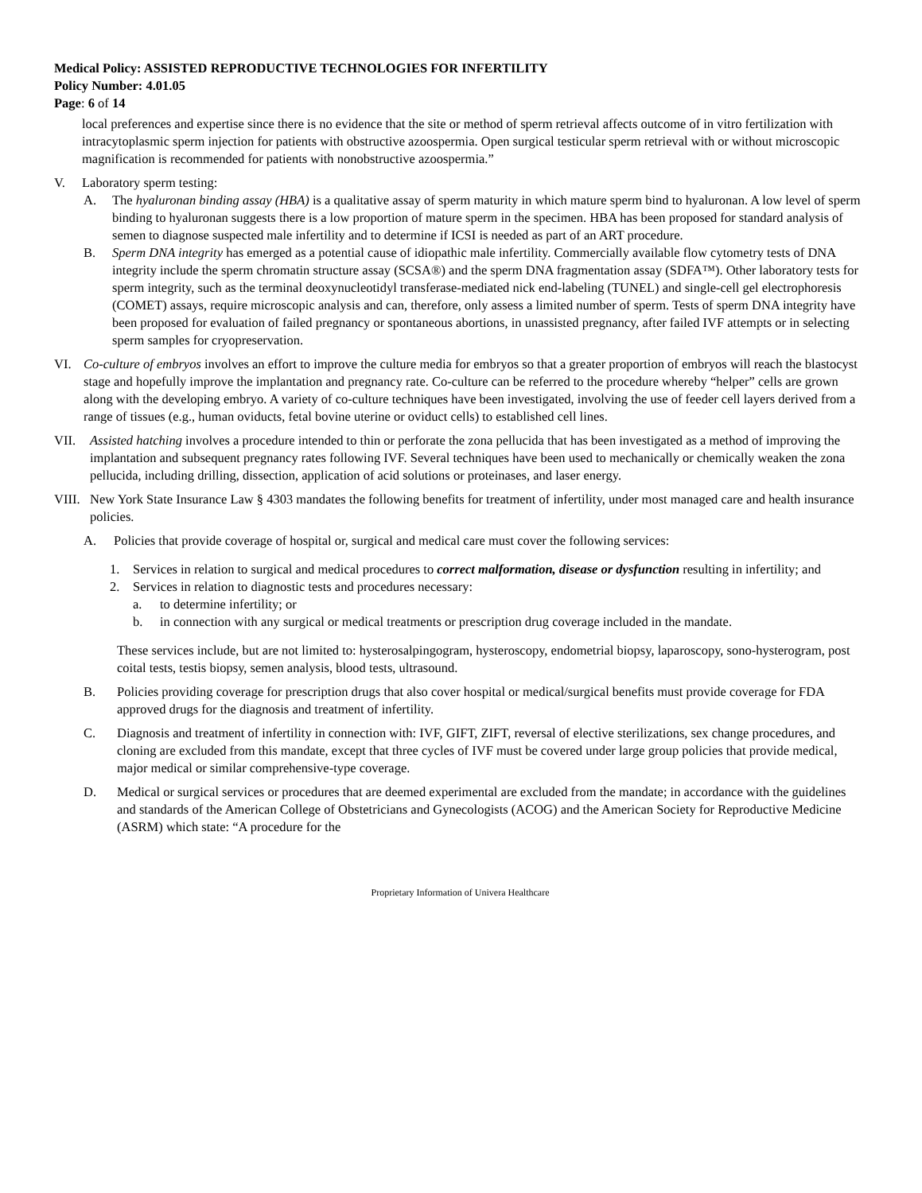Medical Policy: ASSISTED REPRODUCTIVE TECHNOLOGIES FOR INFERTILITY
Policy Number: 4.01.05
Page: 6 of 14
local preferences and expertise since there is no evidence that the site or method of sperm retrieval affects outcome of in vitro fertilization with intracytoplasmic sperm injection for patients with obstructive azoospermia. Open surgical testicular sperm retrieval with or without microscopic magnification is recommended for patients with nonobstructive azoospermia.”
V. Laboratory sperm testing:
A. The hyaluronan binding assay (HBA) is a qualitative assay of sperm maturity in which mature sperm bind to hyaluronan. A low level of sperm binding to hyaluronan suggests there is a low proportion of mature sperm in the specimen. HBA has been proposed for standard analysis of semen to diagnose suspected male infertility and to determine if ICSI is needed as part of an ART procedure.
B. Sperm DNA integrity has emerged as a potential cause of idiopathic male infertility. Commercially available flow cytometry tests of DNA integrity include the sperm chromatin structure assay (SCSA®) and the sperm DNA fragmentation assay (SDFA™). Other laboratory tests for sperm integrity, such as the terminal deoxynucleotidyl transferase-mediated nick end-labeling (TUNEL) and single-cell gel electrophoresis (COMET) assays, require microscopic analysis and can, therefore, only assess a limited number of sperm. Tests of sperm DNA integrity have been proposed for evaluation of failed pregnancy or spontaneous abortions, in unassisted pregnancy, after failed IVF attempts or in selecting sperm samples for cryopreservation.
VI. Co-culture of embryos involves an effort to improve the culture media for embryos so that a greater proportion of embryos will reach the blastocyst stage and hopefully improve the implantation and pregnancy rate. Co-culture can be referred to the procedure whereby “helper” cells are grown along with the developing embryo. A variety of co-culture techniques have been investigated, involving the use of feeder cell layers derived from a range of tissues (e.g., human oviducts, fetal bovine uterine or oviduct cells) to established cell lines.
VII. Assisted hatching involves a procedure intended to thin or perforate the zona pellucida that has been investigated as a method of improving the implantation and subsequent pregnancy rates following IVF. Several techniques have been used to mechanically or chemically weaken the zona pellucida, including drilling, dissection, application of acid solutions or proteinases, and laser energy.
VIII. New York State Insurance Law § 4303 mandates the following benefits for treatment of infertility, under most managed care and health insurance policies.
A. Policies that provide coverage of hospital or, surgical and medical care must cover the following services:
1. Services in relation to surgical and medical procedures to correct malformation, disease or dysfunction resulting in infertility; and
2. Services in relation to diagnostic tests and procedures necessary:
a. to determine infertility; or
b. in connection with any surgical or medical treatments or prescription drug coverage included in the mandate.
These services include, but are not limited to: hysterosalpingogram, hysteroscopy, endometrial biopsy, laparoscopy, sono-hysterogram, post coital tests, testis biopsy, semen analysis, blood tests, ultrasound.
B. Policies providing coverage for prescription drugs that also cover hospital or medical/surgical benefits must provide coverage for FDA approved drugs for the diagnosis and treatment of infertility.
C. Diagnosis and treatment of infertility in connection with: IVF, GIFT, ZIFT, reversal of elective sterilizations, sex change procedures, and cloning are excluded from this mandate, except that three cycles of IVF must be covered under large group policies that provide medical, major medical or similar comprehensive-type coverage.
D. Medical or surgical services or procedures that are deemed experimental are excluded from the mandate; in accordance with the guidelines and standards of the American College of Obstetricians and Gynecologists (ACOG) and the American Society for Reproductive Medicine (ASRM) which state: “A procedure for the
Proprietary Information of Univera Healthcare